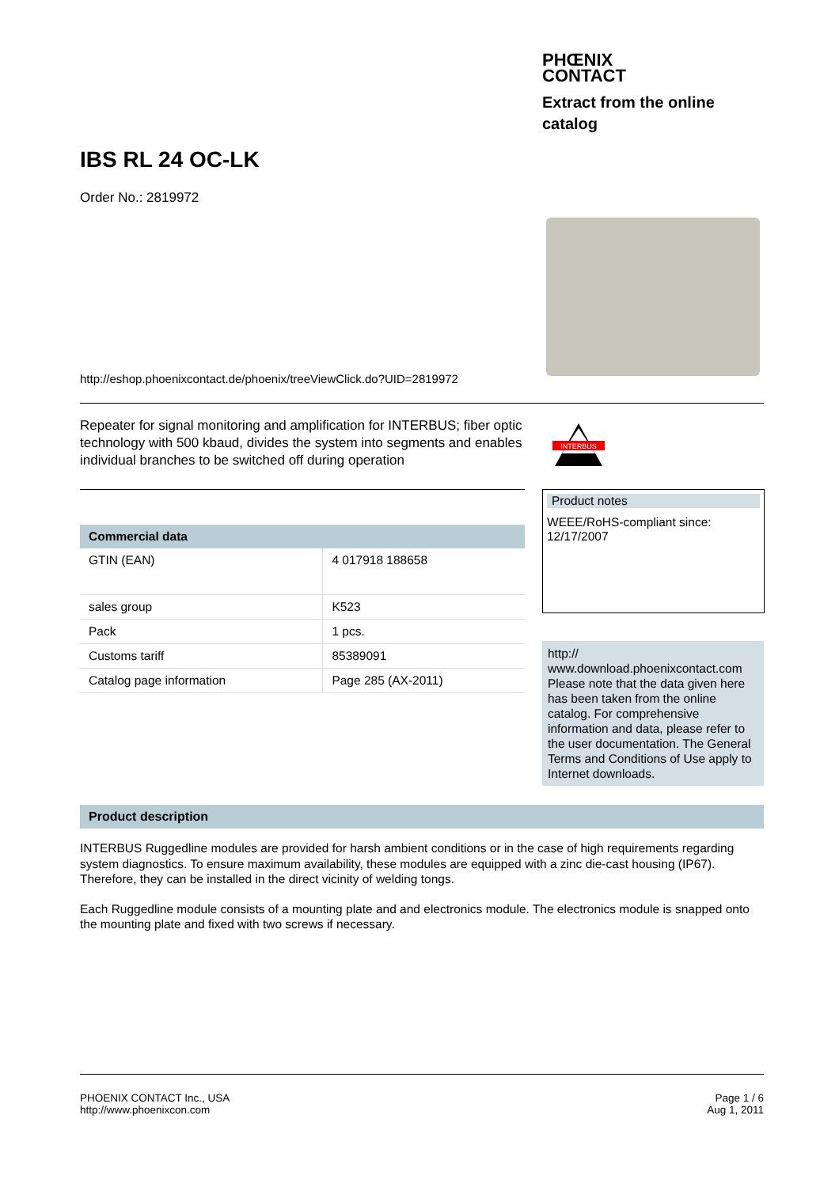PHŒNIX
CONTACT
Extract from the online catalog
IBS RL 24 OC-LK
Order No.: 2819972
http://eshop.phoenixcontact.de/phoenix/treeViewClick.do?UID=2819972
Repeater for signal monitoring and amplification for INTERBUS; fiber optic technology with 500 kbaud, divides the system into segments and enables individual branches to be switched off during operation
INTERBUS
| Commercial data | |
| --- | --- |
| GTIN (EAN) | 4 017918 188658 |
| sales group | K523 |
| Pack | 1 pcs. |
| Customs tariff | 85389091 |
| Catalog page information | Page 285 (AX-2011) |
Product notes
WEEE/RoHS-compliant since:
12/17/2007
http://
www.download.phoenixcontact.com Please note that the data given here has been taken from the online catalog. For comprehensive information and data, please refer to the user documentation. The General Terms and Conditions of Use apply to Internet downloads.
Product description
INTERBUS Ruggedline modules are provided for harsh ambient conditions or in the case of high requirements regarding system diagnostics. To ensure maximum availability, these modules are equipped with a zinc die-cast housing (IP67). Therefore, they can be installed in the direct vicinity of welding tongs.
Each Ruggedline module consists of a mounting plate and and electronics module. The electronics module is snapped onto the mounting plate and fixed with two screws if necessary.
PHOENIX CONTACT Inc., USA
http://www.phoenixcon.com
Page 1 / 6
Aug 1, 2011